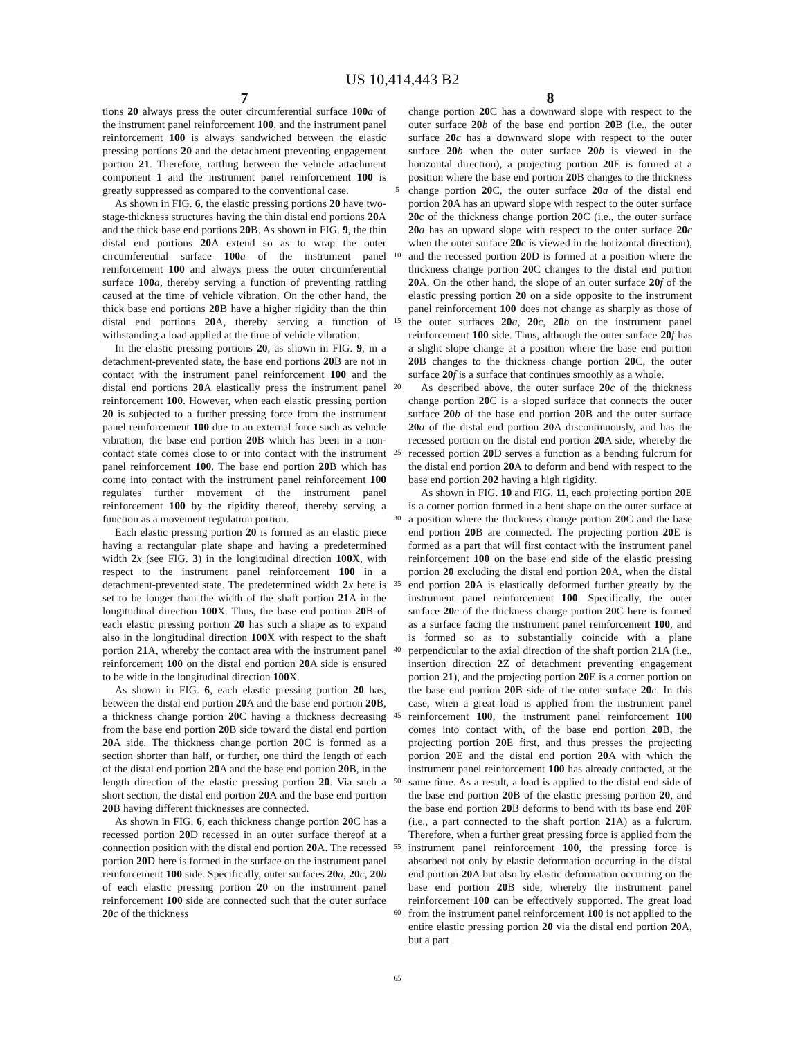US 10,414,443 B2
7
tions 20 always press the outer circumferential surface 100 a of the instrument panel reinforcement 100, and the instrument panel reinforcement 100 is always sandwiched between the elastic pressing portions 20 and the detachment preventing engagement portion 21. Therefore, rattling between the vehicle attachment component 1 and the instrument panel reinforcement 100 is greatly suppressed as compared to the conventional case.
As shown in FIG. 6, the elastic pressing portions 20 have two-stage-thickness structures having the thin distal end portions 20 A and the thick base end portions 20 B. As shown in FIG. 9, the thin distal end portions 20 A extend so as to wrap the outer circumferential surface 100 a of the instrument panel reinforcement 100 and always press the outer circumferential surface 100 a, thereby serving a function of preventing rattling caused at the time of vehicle vibration. On the other hand, the thick base end portions 20 B have a higher rigidity than the thin distal end portions 20 A, thereby serving a function of withstanding a load applied at the time of vehicle vibration.
In the elastic pressing portions 20, as shown in FIG. 9, in a detachment-prevented state, the base end portions 20 B are not in contact with the instrument panel reinforcement 100 and the distal end portions 20 A elastically press the instrument panel reinforcement 100. However, when each elastic pressing portion 20 is subjected to a further pressing force from the instrument panel reinforcement 100 due to an external force such as vehicle vibration, the base end portion 20 B which has been in a non-contact state comes close to or into contact with the instrument panel reinforcement 100. The base end portion 20 B which has come into contact with the instrument panel reinforcement 100 regulates further movement of the instrument panel reinforcement 100 by the rigidity thereof, thereby serving a function as a movement regulation portion.
Each elastic pressing portion 20 is formed as an elastic piece having a rectangular plate shape and having a predetermined width 2 x (see FIG. 3) in the longitudinal direction 100 X, with respect to the instrument panel reinforcement 100 in a detachment-prevented state. The predetermined width 2 x here is set to be longer than the width of the shaft portion 21 A in the longitudinal direction 100 X. Thus, the base end portion 20 B of each elastic pressing portion 20 has such a shape as to expand also in the longitudinal direction 100 X with respect to the shaft portion 21 A, whereby the contact area with the instrument panel reinforcement 100 on the distal end portion 20 A side is ensured to be wide in the longitudinal direction 100 X.
As shown in FIG. 6, each elastic pressing portion 20 has, between the distal end portion 20 A and the base end portion 20 B, a thickness change portion 20 C having a thickness decreasing from the base end portion 20 B side toward the distal end portion 20 A side. The thickness change portion 20 C is formed as a section shorter than half, or further, one third the length of each of the distal end portion 20 A and the base end portion 20 B, in the length direction of the elastic pressing portion 20. Via such a short section, the distal end portion 20 A and the base end portion 20 B having different thicknesses are connected.
As shown in FIG. 6, each thickness change portion 20 C has a recessed portion 20 D recessed in an outer surface thereof at a connection position with the distal end portion 20 A. The recessed portion 20 D here is formed in the surface on the instrument panel reinforcement 100 side. Specifically, outer surfaces 20 a, 20 c, 20 b of each elastic pressing portion 20 on the instrument panel reinforcement 100 side are connected such that the outer surface 20 c of the thickness
5
10
15
20
25
30
35
40
45
50
55
60
65
8
change portion 20 C has a downward slope with respect to the outer surface 20 b of the base end portion 20 B (i.e., the outer surface 20 c has a downward slope with respect to the outer surface 20 b when the outer surface 20 b is viewed in the horizontal direction), a projecting portion 20 E is formed at a position where the base end portion 20 B changes to the thickness change portion 20 C, the outer surface 20 a of the distal end portion 20 A has an upward slope with respect to the outer surface 20 c of the thickness change portion 20 C (i.e., the outer surface 20 a has an upward slope with respect to the outer surface 20 c when the outer surface 20 c is viewed in the horizontal direction), and the recessed portion 20 D is formed at a position where the thickness change portion 20 C changes to the distal end portion 20 A. On the other hand, the slope of an outer surface 20 f of the elastic pressing portion 20 on a side opposite to the instrument panel reinforcement 100 does not change as sharply as those of the outer surfaces 20 a, 20 c, 20 b on the instrument panel reinforcement 100 side. Thus, although the outer surface 20 f has a slight slope change at a position where the base end portion 20 B changes to the thickness change portion 20 C, the outer surface 20 f is a surface that continues smoothly as a whole.
As described above, the outer surface 20 c of the thickness change portion 20 C is a sloped surface that connects the outer surface 20 b of the base end portion 20 B and the outer surface 20 a of the distal end portion 20 A discontinuously, and has the recessed portion on the distal end portion 20 A side, whereby the recessed portion 20 D serves a function as a bending fulcrum for the distal end portion 20 A to deform and bend with respect to the base end portion 202 having a high rigidity.
As shown in FIG. 10 and FIG. 11, each projecting portion 20 E is a corner portion formed in a bent shape on the outer surface at a position where the thickness change portion 20 C and the base end portion 20 B are connected. The projecting portion 20 E is formed as a part that will first contact with the instrument panel reinforcement 100 on the base end side of the elastic pressing portion 20 excluding the distal end portion 20 A, when the distal end portion 20 A is elastically deformed further greatly by the instrument panel reinforcement 100. Specifically, the outer surface 20 c of the thickness change portion 20 C here is formed as a surface facing the instrument panel reinforcement 100, and is formed so as to substantially coincide with a plane perpendicular to the axial direction of the shaft portion 21 A (i.e., insertion direction 2 Z of detachment preventing engagement portion 21), and the projecting portion 20 E is a corner portion on the base end portion 20 B side of the outer surface 20 c. In this case, when a great load is applied from the instrument panel reinforcement 100, the instrument panel reinforcement 100 comes into contact with, of the base end portion 20 B, the projecting portion 20 E first, and thus presses the projecting portion 20 E and the distal end portion 20 A with which the instrument panel reinforcement 100 has already contacted, at the same time. As a result, a load is applied to the distal end side of the base end portion 20 B of the elastic pressing portion 20, and the base end portion 20 B deforms to bend with its base end 20 F (i.e., a part connected to the shaft portion 21 A) as a fulcrum. Therefore, when a further great pressing force is applied from the instrument panel reinforcement 100, the pressing force is absorbed not only by elastic deformation occurring in the distal end portion 20 A but also by elastic deformation occurring on the base end portion 20 B side, whereby the instrument panel reinforcement 100 can be effectively supported. The great load from the instrument panel reinforcement 100 is not applied to the entire elastic pressing portion 20 via the distal end portion 20 A, but a part